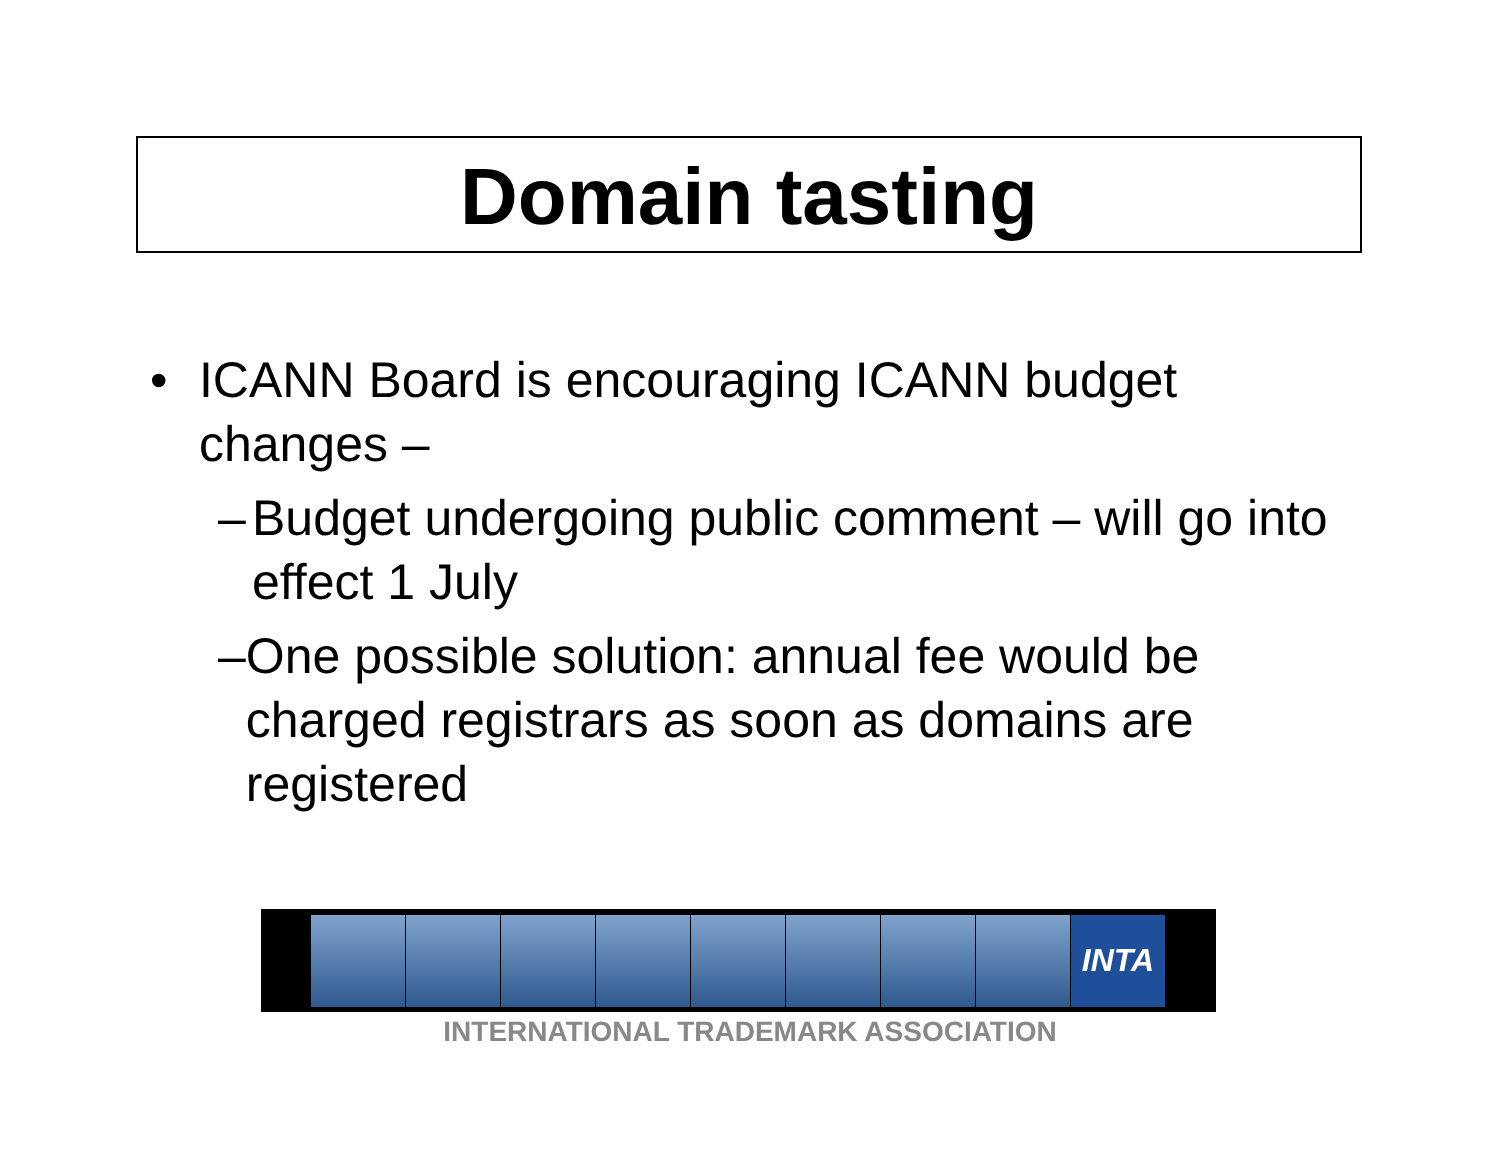Domain tasting
• ICANN Board is encouraging ICANN budget changes –
– Budget undergoing public comment – will go into effect 1 July
– One possible solution: annual fee would be charged registrars as soon as domains are registered
INTA
INTERNATIONAL TRADEMARK ASSOCIATION